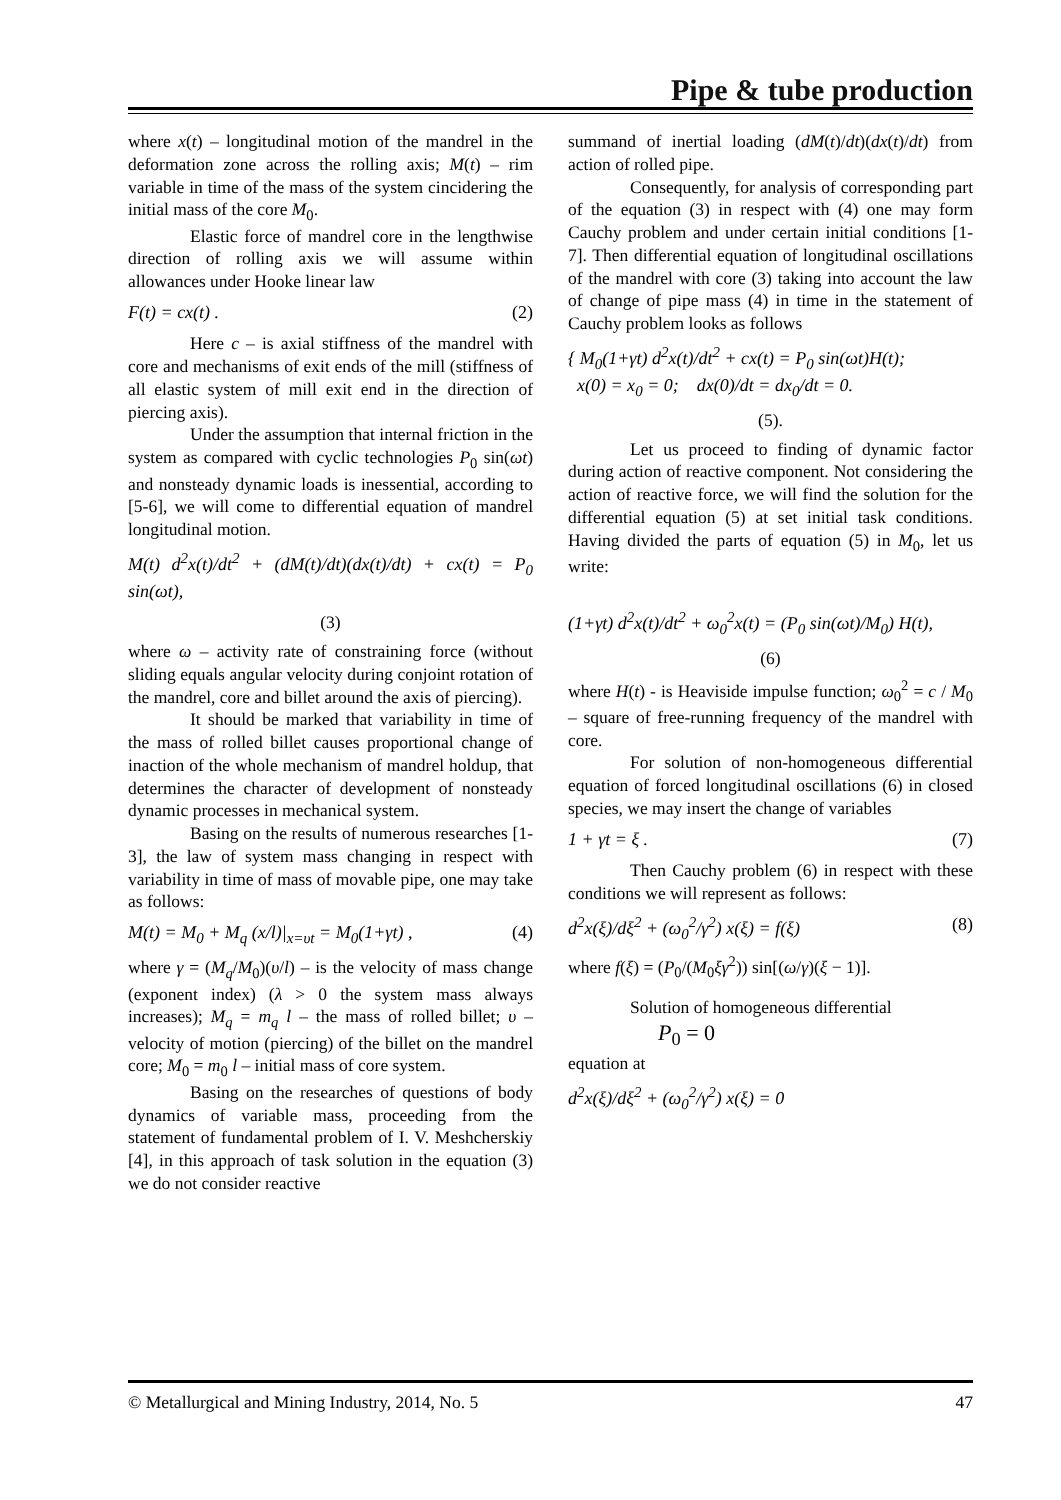Pipe & tube production
where x(t) – longitudinal motion of the mandrel in the deformation zone across the rolling axis; M(t) – rim variable in time of the mass of the system cincidering the initial mass of the core M<sub>0</sub>.
Elastic force of mandrel core in the lengthwise direction of rolling axis we will assume within allowances under Hooke linear law
F(t) = cx(t) . (2)
Here c – is axial stiffness of the mandrel with core and mechanisms of exit ends of the mill (stiffness of all elastic system of mill exit end in the direction of piercing axis).
Under the assumption that internal friction in the system as compared with cyclic technologies P<sub>0</sub> sin(ωt) and nonsteady dynamic loads is inessential, according to [5-6], we will come to differential equation of mandrel longitudinal motion.
M(t) d<sup>2</sup>x(t)/dt<sup>2</sup> + (dM(t)/dt)(dx(t)/dt) + cx(t) = P<sub>0</sub> sin(ωt),
(3)
where ω – activity rate of constraining force (without sliding equals angular velocity during conjoint rotation of the mandrel, core and billet around the axis of piercing).
It should be marked that variability in time of the mass of rolled billet causes proportional change of inaction of the whole mechanism of mandrel holdup, that determines the character of development of nonsteady dynamic processes in mechanical system.
Basing on the results of numerous researches [1-3], the law of system mass changing in respect with variability in time of mass of movable pipe, one may take as follows:
M(t) = M<sub>0</sub> + M<sub>q</sub> (x/l)|<sub>x=υt</sub> = M<sub>0</sub>(1+γt) , (4)
where γ = (M<sub>q</sub>/M<sub>0</sub>)(υ/l) – is the velocity of mass change (exponent index) (λ > 0 the system mass always increases); M<sub>q</sub> = m<sub>q</sub> l – the mass of rolled billet; υ – velocity of motion (piercing) of the billet on the mandrel core; M<sub>0</sub> = m<sub>0</sub> l – initial mass of core system.
Basing on the researches of questions of body dynamics of variable mass, proceeding from the statement of fundamental problem of I. V. Meshcherskiy [4], in this approach of task solution in the equation (3) we do not consider reactive
summand of inertial loading (dM(t)/dt)(dx(t)/dt) from action of rolled pipe.
Consequently, for analysis of corresponding part of the equation (3) in respect with (4) one may form Cauchy problem and under certain initial conditions [1-7]. Then differential equation of longitudinal oscillations of the mandrel with core (3) taking into account the law of change of pipe mass (4) in time in the statement of Cauchy problem looks as follows
{ M<sub>0</sub>(1+γt) d<sup>2</sup>x(t)/dt<sup>2</sup> + cx(t) = P<sub>0</sub> sin(ωt)H(t);
x(0) = x<sub>0</sub> = 0; dx(0)/dt = dx<sub>0</sub>/dt = 0.
(5).
Let us proceed to finding of dynamic factor during action of reactive component. Not considering the action of reactive force, we will find the solution for the differential equation (5) at set initial task conditions. Having divided the parts of equation (5) in M<sub>0</sub>, let us write:
(1+γt) d<sup>2</sup>x(t)/dt<sup>2</sup> + ω<sub>0</sub><sup>2</sup>x(t) = (P<sub>0</sub> sin(ωt)/M<sub>0</sub>) H(t),
(6)
where H(t) - is Heaviside impulse function; ω<sub>0</sub><sup>2</sup> = c / M<sub>0</sub> – square of free-running frequency of the mandrel with core.
For solution of non-homogeneous differential equation of forced longitudinal oscillations (6) in closed species, we may insert the change of variables
1 + γt = ξ . (7)
Then Cauchy problem (6) in respect with these conditions we will represent as follows:
d<sup>2</sup>x(ξ)/dξ<sup>2</sup> + (ω<sub>0</sub><sup>2</sup>/γ<sup>2</sup>) x(ξ) = f(ξ) (8)
where f(ξ) = (P<sub>0</sub>/(M<sub>0</sub>ξγ<sup>2</sup>)) sin[(ω/γ)(ξ − 1)].
Solution of homogeneous differential
P<sub>0</sub> = 0
equation at
d<sup>2</sup>x(ξ)/dξ<sup>2</sup> + (ω<sub>0</sub><sup>2</sup>/γ<sup>2</sup>) x(ξ) = 0
© Metallurgical and Mining Industry, 2014, No. 5 47